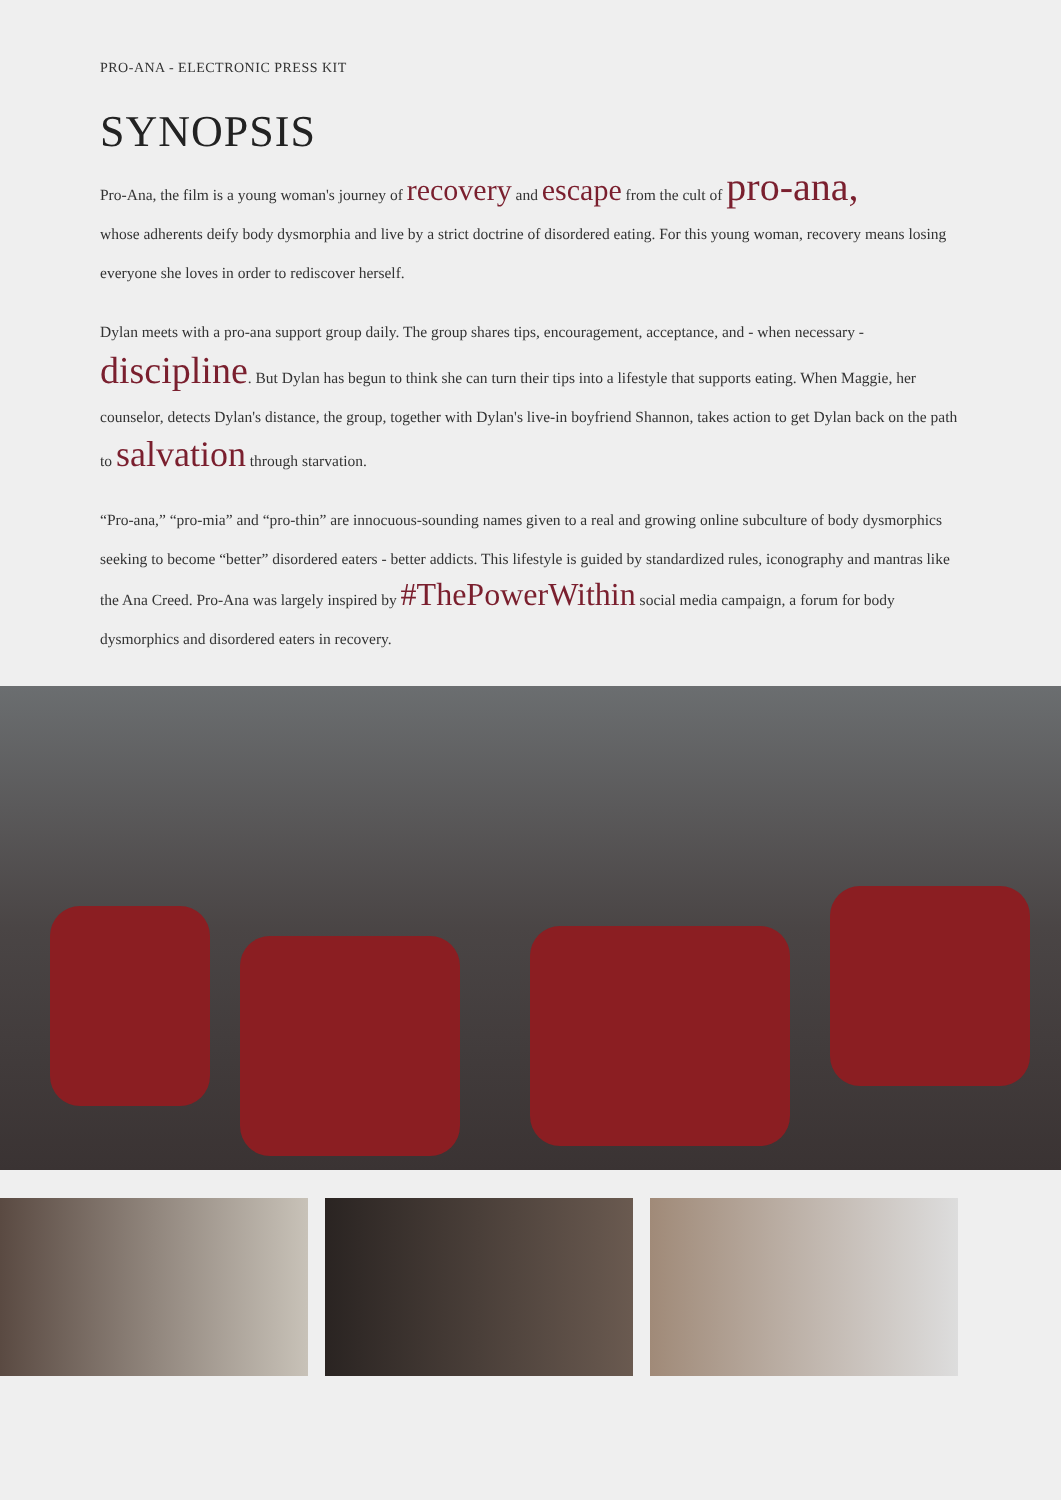PRO-ANA - ELECTRONIC PRESS KIT
SYNOPSIS
Pro-Ana, the film is a young woman's journey of recovery and escape from the cult of pro-ana,
whose adherents deify body dysmorphia and live by a strict doctrine of disordered eating. For this young woman, recovery means losing everyone she loves in order to rediscover herself.
Dylan meets with a pro-ana support group daily. The group shares tips, encouragement, acceptance, and - when necessary - discipline. But Dylan has begun to think she can turn their tips into a lifestyle that supports eating. When Maggie, her counselor, detects Dylan's distance, the group, together with Dylan's live-in boyfriend Shannon, takes action to get Dylan back on the path to salvation through starvation.
“Pro-ana,” “pro-mia” and “pro-thin” are innocuous-sounding names given to a real and growing online subculture of body dysmorphics seeking to become “better” disordered eaters - better addicts. This lifestyle is guided by standardized rules, iconography and mantras like the Ana Creed. Pro-Ana was largely inspired by #ThePowerWithin social media campaign, a forum for body dysmorphics and disordered eaters in recovery.